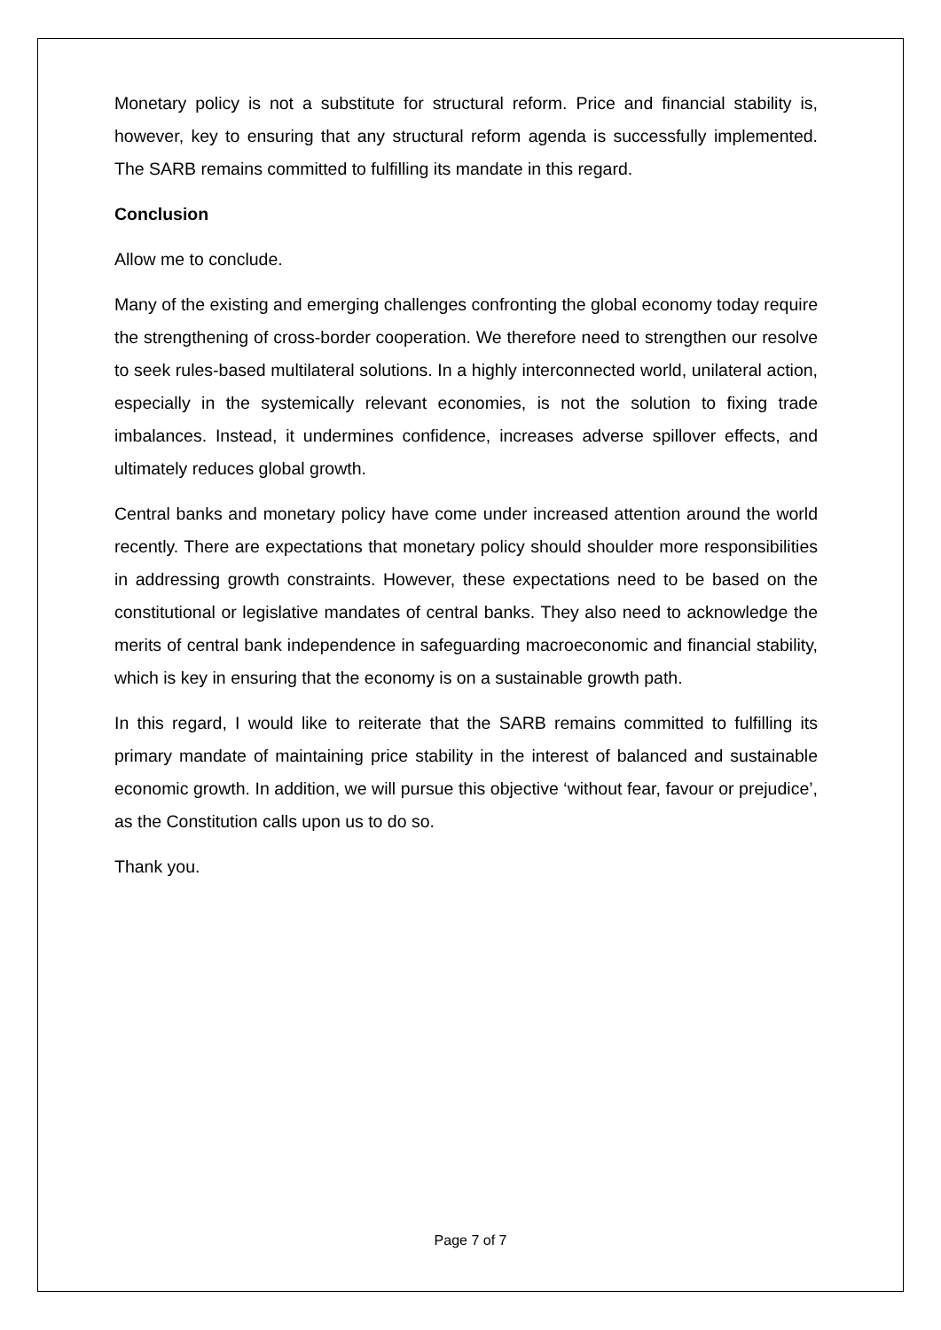Monetary policy is not a substitute for structural reform. Price and financial stability is, however, key to ensuring that any structural reform agenda is successfully implemented. The SARB remains committed to fulfilling its mandate in this regard.
Conclusion
Allow me to conclude.
Many of the existing and emerging challenges confronting the global economy today require the strengthening of cross-border cooperation. We therefore need to strengthen our resolve to seek rules-based multilateral solutions. In a highly interconnected world, unilateral action, especially in the systemically relevant economies, is not the solution to fixing trade imbalances. Instead, it undermines confidence, increases adverse spillover effects, and ultimately reduces global growth.
Central banks and monetary policy have come under increased attention around the world recently. There are expectations that monetary policy should shoulder more responsibilities in addressing growth constraints. However, these expectations need to be based on the constitutional or legislative mandates of central banks. They also need to acknowledge the merits of central bank independence in safeguarding macroeconomic and financial stability, which is key in ensuring that the economy is on a sustainable growth path.
In this regard, I would like to reiterate that the SARB remains committed to fulfilling its primary mandate of maintaining price stability in the interest of balanced and sustainable economic growth. In addition, we will pursue this objective ‘without fear, favour or prejudice’, as the Constitution calls upon us to do so.
Thank you.
Page 7 of 7